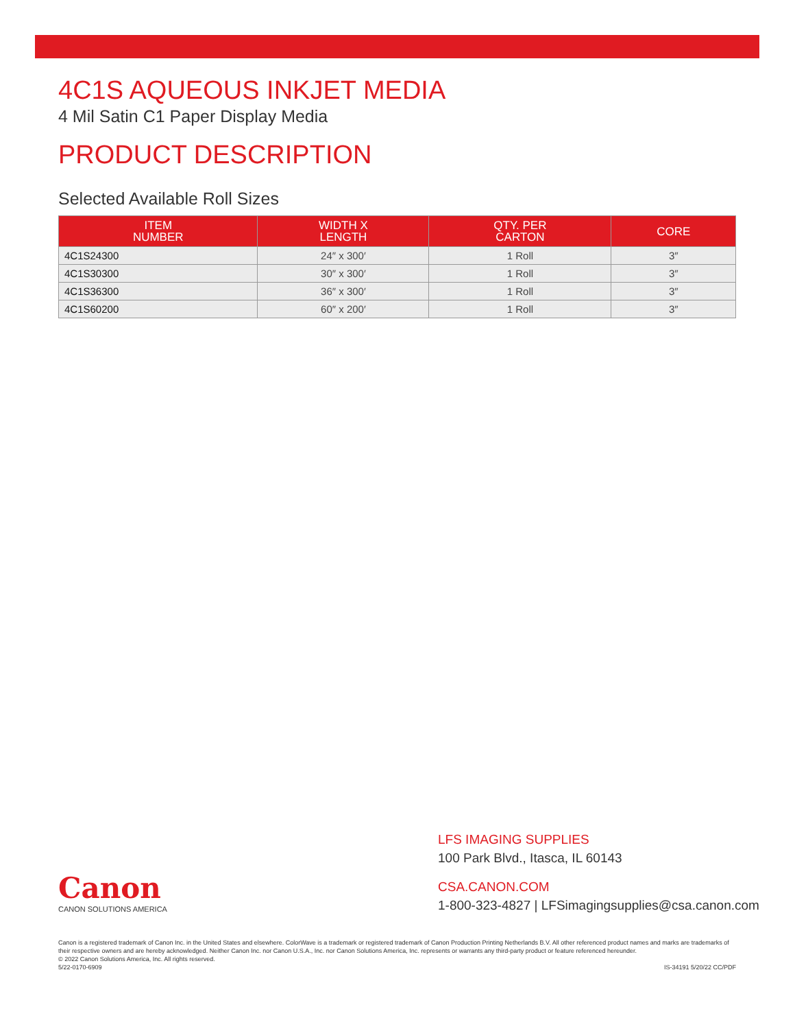4C1S AQUEOUS INKJET MEDIA
4 Mil Satin C1 Paper Display Media
PRODUCT DESCRIPTION
Selected Available Roll Sizes
| ITEM NUMBER | WIDTH X LENGTH | QTY. PER CARTON | CORE |
| --- | --- | --- | --- |
| 4C1S24300 | 24″ x 300′ | 1 Roll | 3″ |
| 4C1S30300 | 30″ x 300′ | 1 Roll | 3″ |
| 4C1S36300 | 36″ x 300′ | 1 Roll | 3″ |
| 4C1S60200 | 60″ x 200′ | 1 Roll | 3″ |
Canon
CANON SOLUTIONS AMERICA
LFS IMAGING SUPPLIES
100 Park Blvd., Itasca, IL 60143
CSA.CANON.COM
1-800-323-4827 | LFSimagingsupplies@csa.canon.com
Canon is a registered trademark of Canon Inc. in the United States and elsewhere. ColorWave is a trademark or registered trademark of Canon Production Printing Netherlands B.V. All other referenced product names and marks are trademarks of their respective owners and are hereby acknowledged. Neither Canon Inc. nor Canon U.S.A., Inc. nor Canon Solutions America, Inc. represents or warrants any third-party product or feature referenced hereunder.
© 2022 Canon Solutions America, Inc. All rights reserved.
5/22-0170-6909 IS-34191 5/20/22 CC/PDF